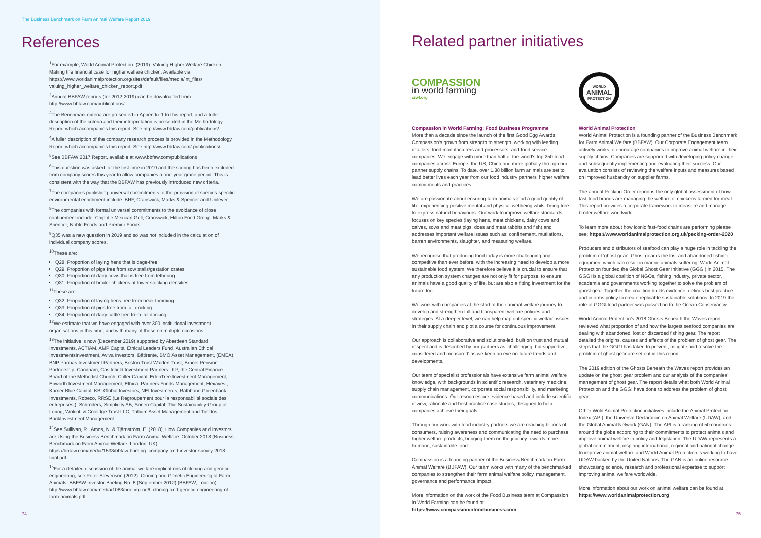The Business Benchmark on Farm Animal Welfare Report 2019
References
<sup>1</sup> For example, World Animal Protection. (2019). Valuing Higher Welfare Chicken: Making the financial case for higher welfare chicken. Available via https://www.worldanimalprotection.org/sites/default/files/media/int_files/ valuing_higher_welfare_chicken_report.pdf
<sup>2</sup> Annual BBFAW reports (for 2012-2019) can be downloaded from http://www.bbfaw.com/publications/
<sup>3</sup> The Benchmark criteria are presented in Appendix 1 to this report, and a fuller description of the criteria and their interpretation is presented in the Methodology Report which accompanies this report. See http://www.bbfaw.com/publications/
<sup>4</sup> A fuller description of the company research process is provided in the Methodology Report which accompanies this report. See http://www.bbfaw.com/ publications/.
<sup>5</sup> See BBFAW 2017 Report, available at www.bbfaw.com/publications
<sup>6</sup> This question was asked for the first time in 2019 and the scoring has been excluded from company scores this year to allow companies a one-year grace period. This is consistent with the way that the BBFAW has previously introduced new criteria.
<sup>7</sup> The companies publishing universal commitments to the provision of species-specific environmental enrichment include: BRF, Cranswick, Marks & Spencer and Unilever.
<sup>8</sup> The companies with formal universal commitments to the avoidance of close confinement include: Chipotle Mexican Grill, Cranswick, Hilton Food Group, Marks & Spencer, Noble Foods and Premier Foods.
<sup>9</sup> Q35 was a new question in 2019 and so was not included in the calculation of individual company scores.
<sup>10</sup> These are:
Q28. Proportion of laying hens that is cage-free
Q29. Proportion of pigs free from sow stalls/gestation crates
Q30. Proportion of dairy cows that is free from tethering
Q31. Proportion of broiler chickens at lower stocking densities
<sup>11</sup> These are:
Q32. Proportion of laying hens free from beak trimming
Q33. Proportion of pigs free from tail docking
Q34. Proportion of dairy cattle free from tail docking
<sup>12</sup> We estimate that we have engaged with over 300 institutional investment organisations in this time, and with many of these on multiple occasions.
<sup>13</sup> The initiative is now (December 2019) supported by Aberdeen Standard Investments, ACTIAM, AMP Capital Ethical Leaders Fund, Australian Ethical InvestmentsInvestment, Aviva Investors, Bâtirente, BMO Asset Management, (EMEA), BNP Paribas Investment Partners, Boston Trust Walden Trust, Brunel Pension Partnership, Candriam, Castlefield Investment Partners LLP, the Central Finance Board of the Methodist Church, Coller Capital, EdenTree Investment Management, Epworth Investment Management, Ethical Partners Funds Management, Hexavest, Karner Blue Capital, KBI Global Investors, NEI Investments, Rathbone Greenbank Investments, Robeco, RRSE (Le Regroupement pour la responsabilité sociale des entreprises,), Schroders, Simplicity AB, Sonen Capital, The Sustainability Group of Loring, Wolcott & Coolidge Trust LLC, Trillium Asset Management and Triodos BankInvestment Management.
<sup>14</sup> See Sullivan, R., Amos, N. & Tjärnström, E. (2018), How Companies and Investors are Using the Business Benchmark on Farm Animal Welfare. October 2018 (Business Benchmark on Farm Animal Welfare, London, UK). https://bbfaw.com/media/1538/bbfaw-briefing_company-and-investor-survey-2018-final.pdf
<sup>15</sup> For a detailed discussion of the animal welfare implications of cloning and genetic engineering, see Peter Stevenson (2012), Cloning and Genetic Engineering of Farm Animals. BBFAW Investor Briefing No. 6 (September 2012) (BBFAW, London). http://www.bbfaw.com/media/1083/briefing-no6_cloning-and-genetic-engineering-of-farm-animals.pdf
74
Related partner initiatives
COMPASSION
in world farming
ciwf.org
Compassion in World Farming: Food Business Programme
More than a decade since the launch of the first Good Egg Awards, Compassion's grown from strength to strength, working with leading retailers, food manufacturers and processors, and food service companies. We engage with more than half of the world's top 250 food companies across Europe, the US, China and more globally through our partner supply chains. To date, over 1.88 billion farm animals are set to lead better lives each year from our food industry partners' higher welfare commitments and practices.
We are passionate about ensuring farm animals lead a good quality of life, experiencing positive mental and physical wellbeing whilst being free to express natural behaviours. Our work to improve welfare standards focuses on key species (laying hens, meat chickens, dairy cows and calves, sows and meat pigs, does and meat rabbits and fish) and addresses important welfare issues such as: confinement, mutilations, barren environments, slaughter, and measuring welfare.
We recognise that producing food today is more challenging and competitive than ever before, with the increasing need to develop a more sustainable food system. We therefore believe it is crucial to ensure that any production system changes are not only fit for purpose, to ensure animals have a good quality of life, but are also a fitting investment for the future too.
We work with companies at the start of their animal welfare journey to develop and strengthen full and transparent welfare policies and strategies. At a deeper level, we can help map out specific welfare issues in their supply chain and plot a course for continuous improvement.
Our approach is collaborative and solutions-led, built on trust and mutual respect and is described by our partners as 'challenging, but supportive, considered and measured' as we keep an eye on future trends and developments.
Our team of specialist professionals have extensive farm animal welfare knowledge, with backgrounds in scientific research, veterinary medicine, supply chain management, corporate social responsibility, and marketing communications. Our resources are evidence-based and include scientific review, rationale and best practice case studies, designed to help companies achieve their goals.
Through our work with food industry partners we are reaching billions of consumers, raising awareness and communicating the need to purchase higher welfare products, bringing them on the journey towards more humane, sustainable food.
Compassion is a founding partner of the Business Benchmark on Farm Animal Welfare (BBFAW). Our team works with many of the benchmarked companies to strengthen their farm animal welfare policy, management, governance and performance impact.
More information on the work of the Food Business team at Compassion in World Farming can be found at https://www.compassioninfoodbusiness.com
WORLD
ANIMAL
PROTECTION
World Animal Protection
World Animal Protection is a founding partner of the Business Benchmark for Farm Animal Welfare (BBFAW). Our Corporate Engagement team actively works to encourage companies to improve animal welfare in their supply chains. Companies are supported with developing policy change and subsequently implementing and evaluating their success. Our evaluation consists of reviewing the welfare inputs and measures based on improved husbandry on supplier farms.
The annual Pecking Order report is the only global assessment of how fast-food brands are managing the welfare of chickens farmed for meat. This report provides a corporate framework to measure and manage broiler welfare worldwide.
To learn more about how iconic fast-food chains are performing please see: https://www.worldanimalprotection.org.uk/pecking-order-2020
Producers and distributors of seafood can play a huge role in tackling the problem of 'ghost gear'. Ghost gear is the lost and abandoned fishing equipment which can result in marine animals suffering. World Animal Protection founded the Global Ghost Gear Initiative (GGGI) in 2015. The GGGI is a global coalition of NGOs, fishing industry, private sector, academia and governments working together to solve the problem of ghost gear. Together the coalition builds evidence, defines best practice and informs policy to create replicable sustainable solutions. In 2019 the role of GGGI lead partner was passed on to the Ocean Conservancy.
World Animal Protection's 2018 Ghosts Beneath the Waves report reviewed what proportion of and how the largest seafood companies are dealing with abandoned, lost or discarded fishing gear. The report detailed the origins, causes and effects of the problem of ghost gear. The steps that the GGGI has taken to prevent, mitigate and resolve the problem of ghost gear are set out in this report.
The 2019 edition of the Ghosts Beneath the Waves report provides an update on the ghost gear problem and our analysis of the companies' management of ghost gear. The report details what both World Animal Protection and the GGGI have done to address the problem of ghost gear.
Other Wold Animal Protection initiatives include the Animal Protection Index (API), the Universal Declaration on Animal Welfare (UDAW), and the Global Animal Network (GAN). The API is a ranking of 50 countries around the globe according to their commitments to protect animals and improve animal welfare in policy and legislation. The UDAW represents a global commitment, inspiring international, regional and national change to improve animal welfare and World Animal Protection is working to have UDAW backed by the United Nations. The GAN is an online resource showcasing science, research and professional expertise to support improving animal welfare worldwide.
More information about our work on animal welfare can be found at https://www.worldanimalprotection.org
75